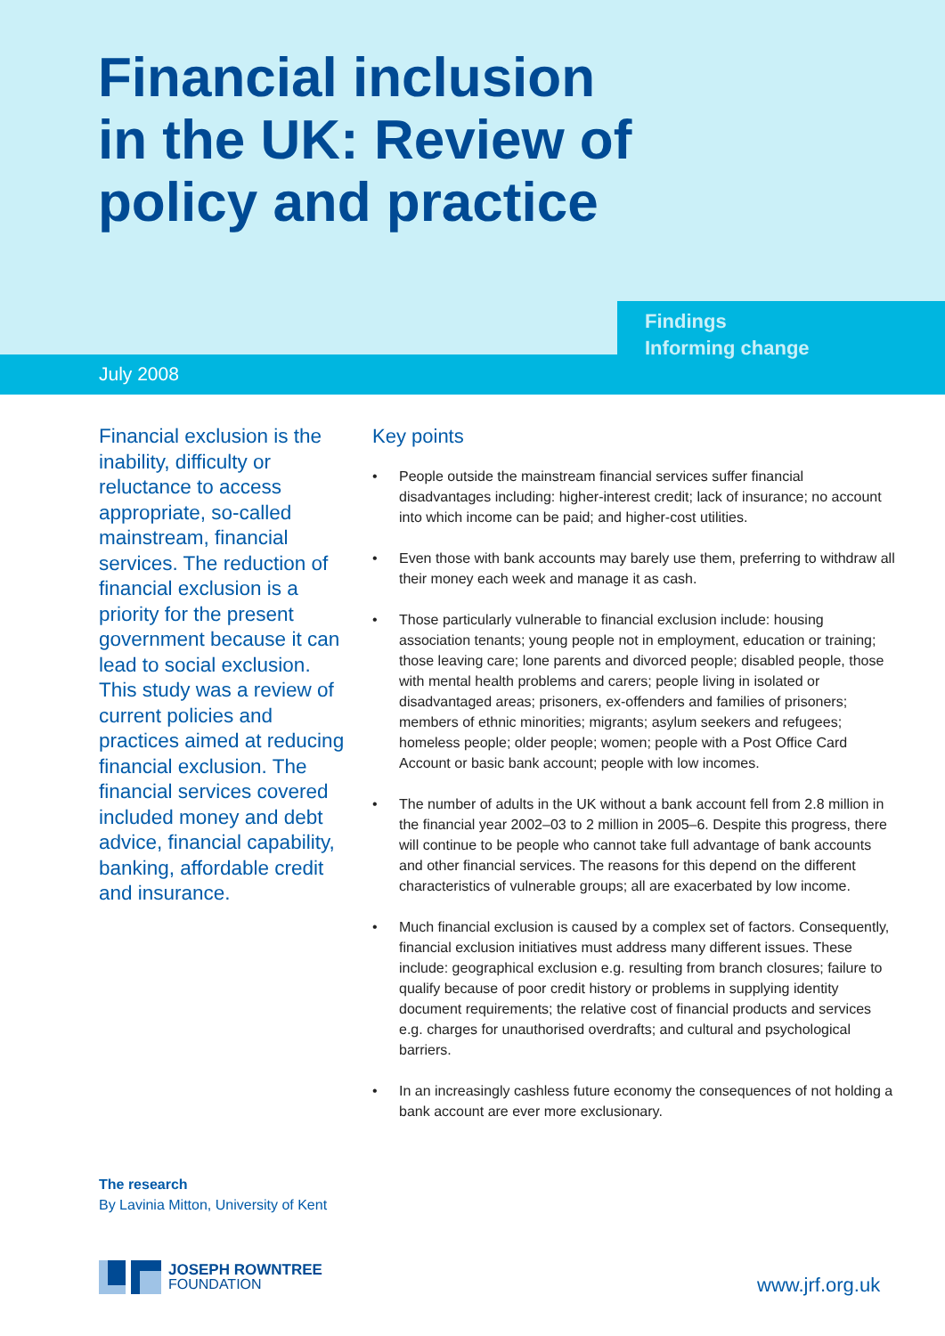Financial inclusion in the UK: Review of policy and practice
Findings
Informing change
July 2008
Financial exclusion is the inability, difficulty or reluctance to access appropriate, so-called mainstream, financial services. The reduction of financial exclusion is a priority for the present government because it can lead to social exclusion. This study was a review of current policies and practices aimed at reducing financial exclusion. The financial services covered included money and debt advice, financial capability, banking, affordable credit and insurance.
Key points
• People outside the mainstream financial services suffer financial disadvantages including: higher-interest credit; lack of insurance; no account into which income can be paid; and higher-cost utilities.
• Even those with bank accounts may barely use them, preferring to withdraw all their money each week and manage it as cash.
• Those particularly vulnerable to financial exclusion include: housing association tenants; young people not in employment, education or training; those leaving care; lone parents and divorced people; disabled people, those with mental health problems and carers; people living in isolated or disadvantaged areas; prisoners, ex-offenders and families of prisoners; members of ethnic minorities; migrants; asylum seekers and refugees; homeless people; older people; women; people with a Post Office Card Account or basic bank account; people with low incomes.
• The number of adults in the UK without a bank account fell from 2.8 million in the financial year 2002–03 to 2 million in 2005–6. Despite this progress, there will continue to be people who cannot take full advantage of bank accounts and other financial services. The reasons for this depend on the different characteristics of vulnerable groups; all are exacerbated by low income.
• Much financial exclusion is caused by a complex set of factors. Consequently, financial exclusion initiatives must address many different issues. These include: geographical exclusion e.g. resulting from branch closures; failure to qualify because of poor credit history or problems in supplying identity document requirements; the relative cost of financial products and services e.g. charges for unauthorised overdrafts; and cultural and psychological barriers.
• In an increasingly cashless future economy the consequences of not holding a bank account are ever more exclusionary.
The research
By Lavinia Mitton, University of Kent
JOSEPH ROWNTREE
FOUNDATION
www.jrf.org.uk